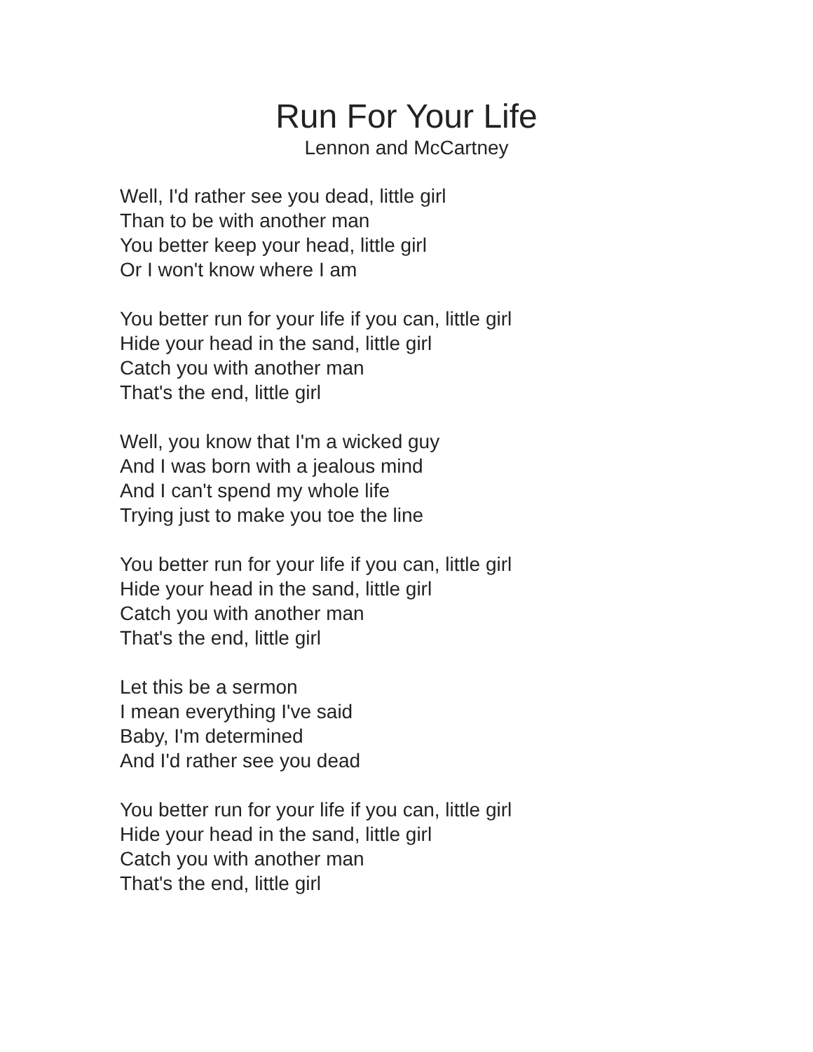Run For Your Life
Lennon and McCartney
Well, I'd rather see you dead, little girl
Than to be with another man
You better keep your head, little girl
Or I won't know where I am
You better run for your life if you can, little girl
Hide your head in the sand, little girl
Catch you with another man
That's the end, little girl
Well, you know that I'm a wicked guy
And I was born with a jealous mind
And I can't spend my whole life
Trying just to make you toe the line
You better run for your life if you can, little girl
Hide your head in the sand, little girl
Catch you with another man
That's the end, little girl
Let this be a sermon
I mean everything I've said
Baby, I'm determined
And I'd rather see you dead
You better run for your life if you can, little girl
Hide your head in the sand, little girl
Catch you with another man
That's the end, little girl